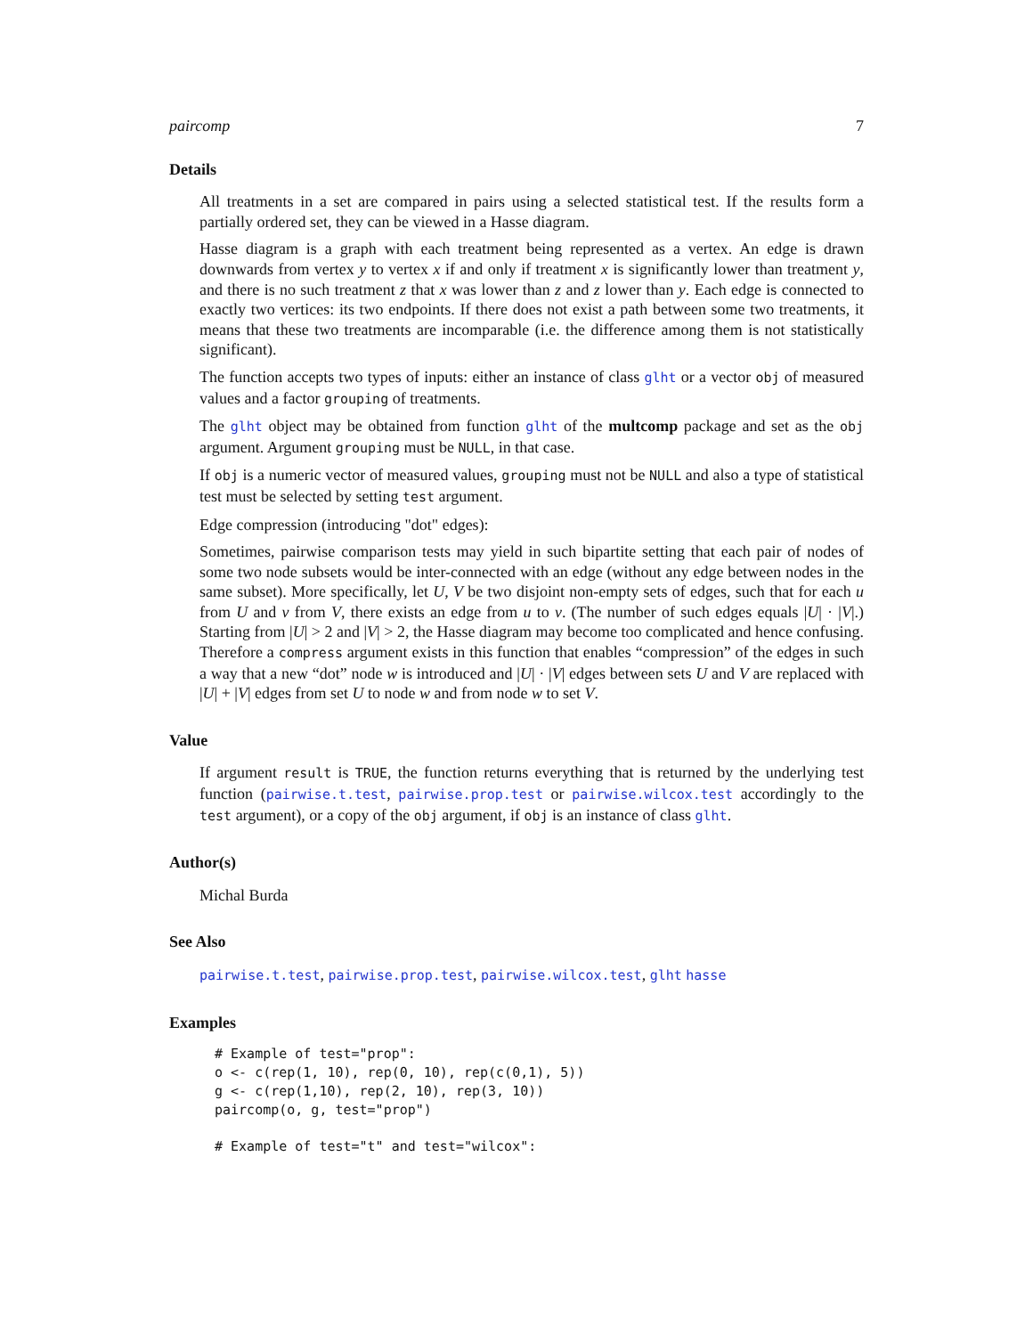paircomp 7
Details
All treatments in a set are compared in pairs using a selected statistical test. If the results form a partially ordered set, they can be viewed in a Hasse diagram.
Hasse diagram is a graph with each treatment being represented as a vertex. An edge is drawn downwards from vertex y to vertex x if and only if treatment x is significantly lower than treatment y, and there is no such treatment z that x was lower than z and z lower than y. Each edge is connected to exactly two vertices: its two endpoints. If there does not exist a path between some two treatments, it means that these two treatments are incomparable (i.e. the difference among them is not statistically significant).
The function accepts two types of inputs: either an instance of class glht or a vector obj of measured values and a factor grouping of treatments.
The glht object may be obtained from function glht of the multcomp package and set as the obj argument. Argument grouping must be NULL, in that case.
If obj is a numeric vector of measured values, grouping must not be NULL and also a type of statistical test must be selected by setting test argument.
Edge compression (introducing "dot" edges):
Sometimes, pairwise comparison tests may yield in such bipartite setting that each pair of nodes of some two node subsets would be inter-connected with an edge (without any edge between nodes in the same subset). More specifically, let U, V be two disjoint non-empty sets of edges, such that for each u from U and v from V, there exists an edge from u to v. (The number of such edges equals |U| · |V|.) Starting from |U| > 2 and |V| > 2, the Hasse diagram may become too complicated and hence confusing. Therefore a compress argument exists in this function that enables “compression” of the edges in such a way that a new “dot” node w is introduced and |U| · |V| edges between sets U and V are replaced with |U| + |V| edges from set U to node w and from node w to set V.
Value
If argument result is TRUE, the function returns everything that is returned by the underlying test function (pairwise.t.test, pairwise.prop.test or pairwise.wilcox.test accordingly to the test argument), or a copy of the obj argument, if obj is an instance of class glht.
Author(s)
Michal Burda
See Also
pairwise.t.test, pairwise.prop.test, pairwise.wilcox.test, glht hasse
Examples
# Example of test="prop":
o <- c(rep(1, 10), rep(0, 10), rep(c(0,1), 5))
g <- c(rep(1,10), rep(2, 10), rep(3, 10))
paircomp(o, g, test="prop")

# Example of test="t" and test="wilcox":